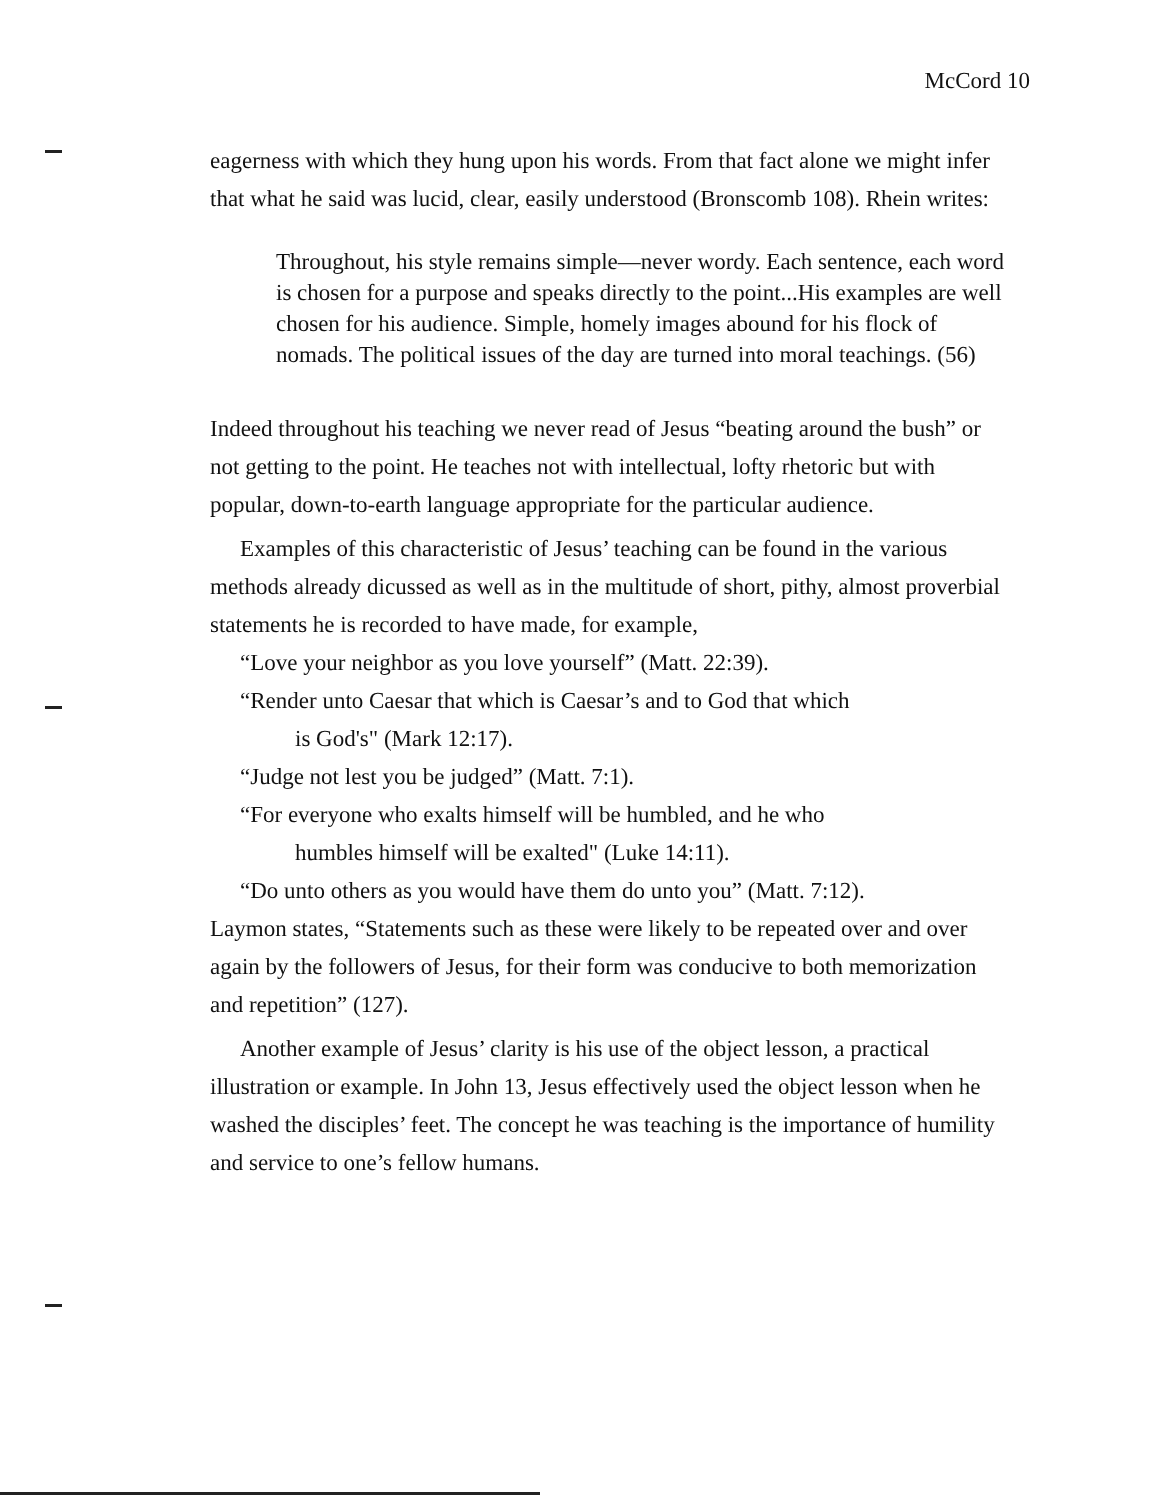McCord 10
eagerness with which they hung upon his words. From that fact alone we might infer that what he said was lucid, clear, easily understood (Bronscomb 108). Rhein writes:
Throughout, his style remains simple—never wordy. Each sentence, each word is chosen for a purpose and speaks directly to the point...His examples are well chosen for his audience. Simple, homely images abound for his flock of nomads. The political issues of the day are turned into moral teachings. (56)
Indeed throughout his teaching we never read of Jesus “beating around the bush” or not getting to the point. He teaches not with intellectual, lofty rhetoric but with popular, down-to-earth language appropriate for the particular audience.
Examples of this characteristic of Jesus’ teaching can be found in the various methods already dicussed as well as in the multitude of short, pithy, almost proverbial statements he is recorded to have made, for example,
“Love your neighbor as you love yourself” (Matt. 22:39).
“Render unto Caesar that which is Caesar’s and to God that which
is God's" (Mark 12:17).
“Judge not lest you be judged” (Matt. 7:1).
“For everyone who exalts himself will be humbled, and he who
humbles himself will be exalted" (Luke 14:11).
“Do unto others as you would have them do unto you” (Matt. 7:12).
Laymon states, “Statements such as these were likely to be repeated over and over again by the followers of Jesus, for their form was conducive to both memorization and repetition” (127).
Another example of Jesus’ clarity is his use of the object lesson, a practical illustration or example. In John 13, Jesus effectively used the object lesson when he washed the disciples’ feet. The concept he was teaching is the importance of humility and service to one’s fellow humans.